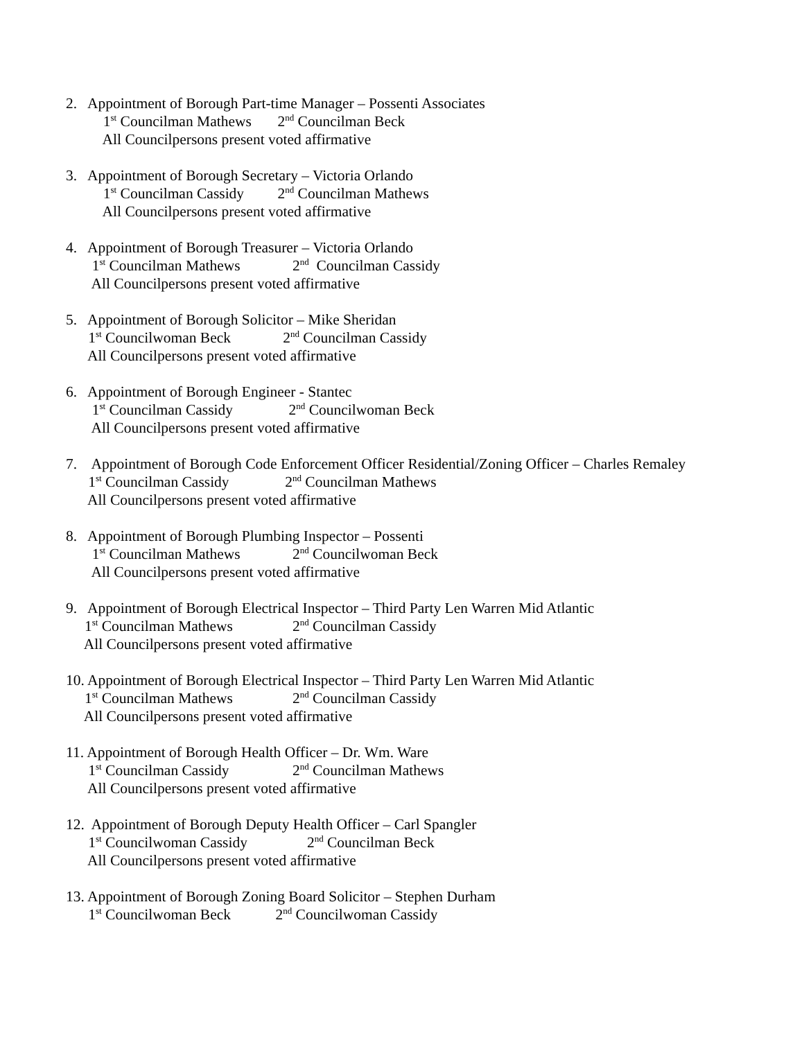2. Appointment of Borough Part-time Manager – Possenti Associates
1<sup>st</sup> Councilman Mathews 2<sup>nd</sup> Councilman Beck
All Councilpersons present voted affirmative
3. Appointment of Borough Secretary – Victoria Orlando
1<sup>st</sup> Councilman Cassidy 2<sup>nd</sup> Councilman Mathews
All Councilpersons present voted affirmative
4. Appointment of Borough Treasurer – Victoria Orlando
1<sup>st</sup> Councilman Mathews 2<sup>nd</sup> Councilman Cassidy
All Councilpersons present voted affirmative
5. Appointment of Borough Solicitor – Mike Sheridan
1<sup>st</sup> Councilwoman Beck 2<sup>nd</sup> Councilman Cassidy
All Councilpersons present voted affirmative
6. Appointment of Borough Engineer - Stantec
1<sup>st</sup> Councilman Cassidy 2<sup>nd</sup> Councilwoman Beck
All Councilpersons present voted affirmative
7. Appointment of Borough Code Enforcement Officer Residential/Zoning Officer – Charles Remaley
1<sup>st</sup> Councilman Cassidy 2<sup>nd</sup> Councilman Mathews
All Councilpersons present voted affirmative
8. Appointment of Borough Plumbing Inspector – Possenti
1<sup>st</sup> Councilman Mathews 2<sup>nd</sup> Councilwoman Beck
All Councilpersons present voted affirmative
9. Appointment of Borough Electrical Inspector – Third Party Len Warren Mid Atlantic
1<sup>st</sup> Councilman Mathews 2<sup>nd</sup> Councilman Cassidy
All Councilpersons present voted affirmative
10. Appointment of Borough Electrical Inspector – Third Party Len Warren Mid Atlantic
1<sup>st</sup> Councilman Mathews 2<sup>nd</sup> Councilman Cassidy
All Councilpersons present voted affirmative
11. Appointment of Borough Health Officer – Dr. Wm. Ware
1<sup>st</sup> Councilman Cassidy 2<sup>nd</sup> Councilman Mathews
All Councilpersons present voted affirmative
12. Appointment of Borough Deputy Health Officer – Carl Spangler
1<sup>st</sup> Councilwoman Cassidy 2<sup>nd</sup> Councilman Beck
All Councilpersons present voted affirmative
13. Appointment of Borough Zoning Board Solicitor – Stephen Durham
1<sup>st</sup> Councilwoman Beck 2<sup>nd</sup> Councilwoman Cassidy